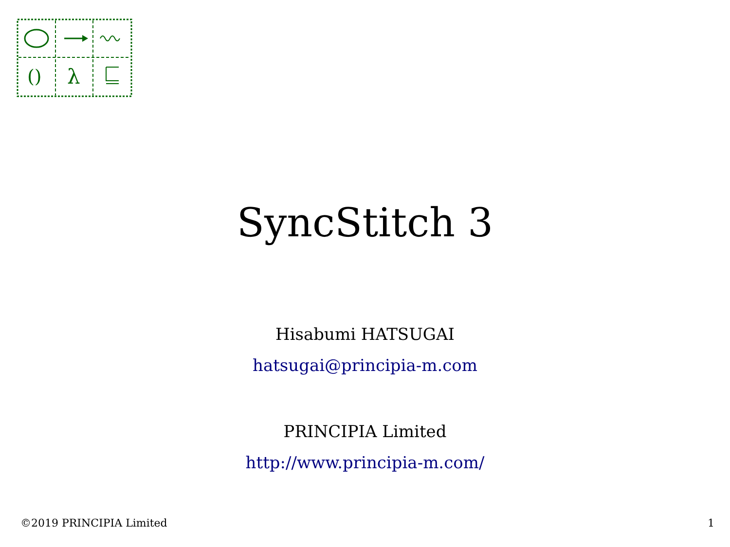()
λ
SyncStitch 3
Hisabumi HATSUGAI
hatsugai@principia-m.com
PRINCIPIA Limited
http://www.principia-m.com/
©2019 PRINCIPIA Limited 1